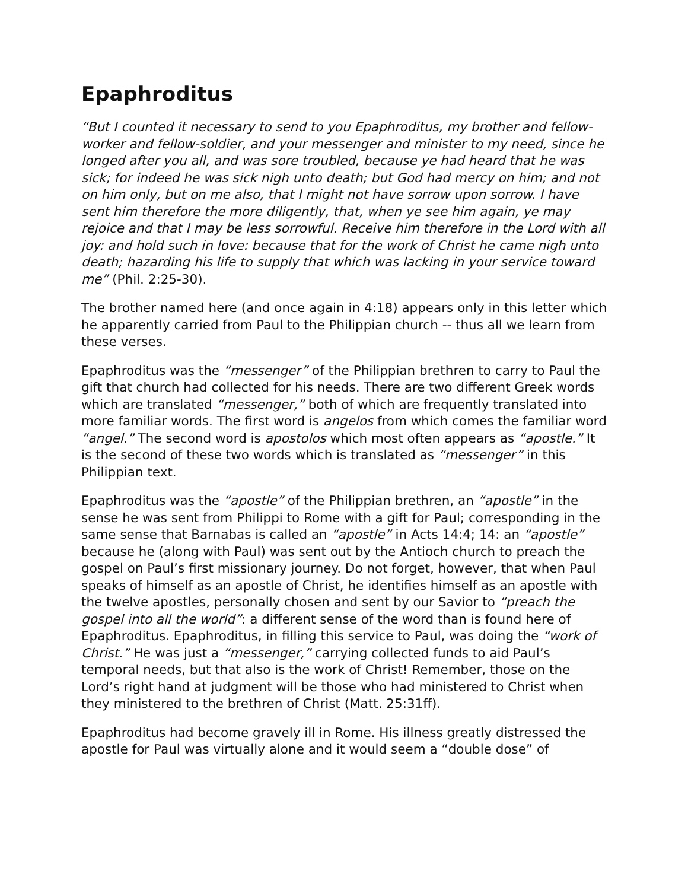Epaphroditus
“But I counted it necessary to send to you Epaphroditus, my brother and fellow-worker and fellow-soldier, and your messenger and minister to my need, since he longed after you all, and was sore troubled, because ye had heard that he was sick; for indeed he was sick nigh unto death; but God had mercy on him; and not on him only, but on me also, that I might not have sorrow upon sorrow. I have sent him therefore the more diligently, that, when ye see him again, ye may rejoice and that I may be less sorrowful. Receive him therefore in the Lord with all joy: and hold such in love: because that for the work of Christ he came nigh unto death; hazarding his life to supply that which was lacking in your service toward me” (Phil. 2:25-30).
The brother named here (and once again in 4:18) appears only in this letter which he apparently carried from Paul to the Philippian church -- thus all we learn from these verses.
Epaphroditus was the “messenger” of the Philippian brethren to carry to Paul the gift that church had collected for his needs. There are two different Greek words which are translated “messenger,” both of which are frequently translated into more familiar words. The first word is angelos from which comes the familiar word “angel.” The second word is apostolos which most often appears as “apostle.” It is the second of these two words which is translated as “messenger” in this Philippian text.
Epaphroditus was the “apostle” of the Philippian brethren, an “apostle” in the sense he was sent from Philippi to Rome with a gift for Paul; corresponding in the same sense that Barnabas is called an “apostle” in Acts 14:4; 14: an “apostle” because he (along with Paul) was sent out by the Antioch church to preach the gospel on Paul’s first missionary journey. Do not forget, however, that when Paul speaks of himself as an apostle of Christ, he identifies himself as an apostle with the twelve apostles, personally chosen and sent by our Savior to “preach the gospel into all the world”: a different sense of the word than is found here of Epaphroditus. Epaphroditus, in filling this service to Paul, was doing the “work of Christ.” He was just a “messenger,” carrying collected funds to aid Paul’s temporal needs, but that also is the work of Christ! Remember, those on the Lord’s right hand at judgment will be those who had ministered to Christ when they ministered to the brethren of Christ (Matt. 25:31ff).
Epaphroditus had become gravely ill in Rome. His illness greatly distressed the apostle for Paul was virtually alone and it would seem a “double dose” of